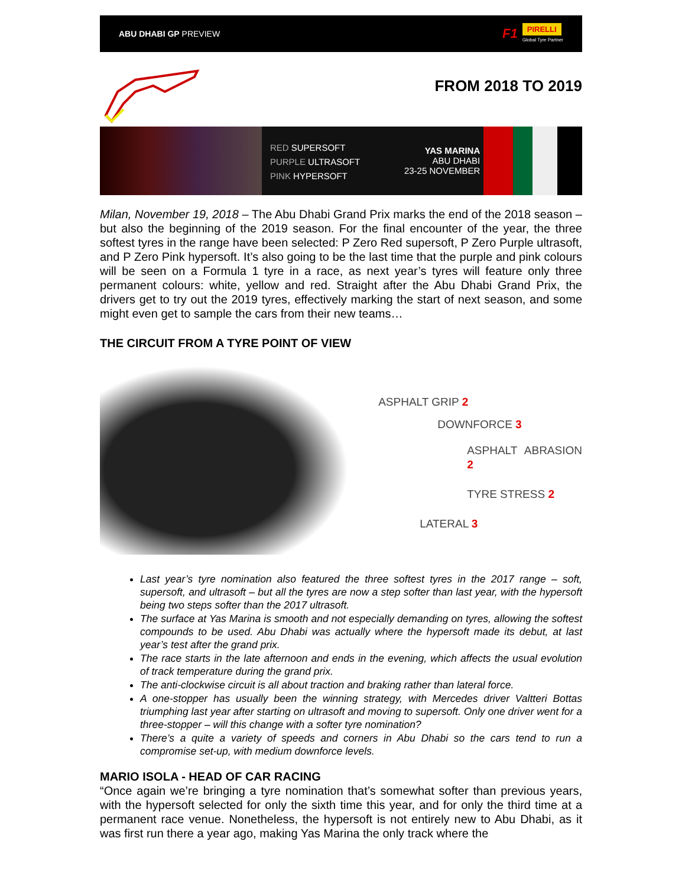ABU DHABI GP PREVIEW F1 PIRELLI
Global Tyre Partner
FROM 2018 TO 2019
RED SUPERSOFT
PURPLE ULTRASOFT
PINK HYPERSOFT
YAS MARINA
ABU DHABI
23-25 NOVEMBER
Milan, November 19, 2018 – The Abu Dhabi Grand Prix marks the end of the 2018 season – but also the beginning of the 2019 season. For the final encounter of the year, the three softest tyres in the range have been selected: P Zero Red supersoft, P Zero Purple ultrasoft, and P Zero Pink hypersoft. It’s also going to be the last time that the purple and pink colours will be seen on a Formula 1 tyre in a race, as next year’s tyres will feature only three permanent colours: white, yellow and red. Straight after the Abu Dhabi Grand Prix, the drivers get to try out the 2019 tyres, effectively marking the start of next season, and some might even get to sample the cars from their new teams…
THE CIRCUIT FROM A TYRE POINT OF VIEW
ASPHALT GRIP 2
DOWNFORCE 3
ASPHALT ABRASION 2
TYRE STRESS 2
LATERAL 3
Last year’s tyre nomination also featured the three softest tyres in the 2017 range – soft, supersoft, and ultrasoft – but all the tyres are now a step softer than last year, with the hypersoft being two steps softer than the 2017 ultrasoft.
The surface at Yas Marina is smooth and not especially demanding on tyres, allowing the softest compounds to be used. Abu Dhabi was actually where the hypersoft made its debut, at last year’s test after the grand prix.
The race starts in the late afternoon and ends in the evening, which affects the usual evolution of track temperature during the grand prix.
The anti-clockwise circuit is all about traction and braking rather than lateral force.
A one-stopper has usually been the winning strategy, with Mercedes driver Valtteri Bottas triumphing last year after starting on ultrasoft and moving to supersoft. Only one driver went for a three-stopper – will this change with a softer tyre nomination?
There’s a quite a variety of speeds and corners in Abu Dhabi so the cars tend to run a compromise set-up, with medium downforce levels.
MARIO ISOLA - HEAD OF CAR RACING
“Once again we’re bringing a tyre nomination that’s somewhat softer than previous years, with the hypersoft selected for only the sixth time this year, and for only the third time at a permanent race venue. Nonetheless, the hypersoft is not entirely new to Abu Dhabi, as it was first run there a year ago, making Yas Marina the only track where the